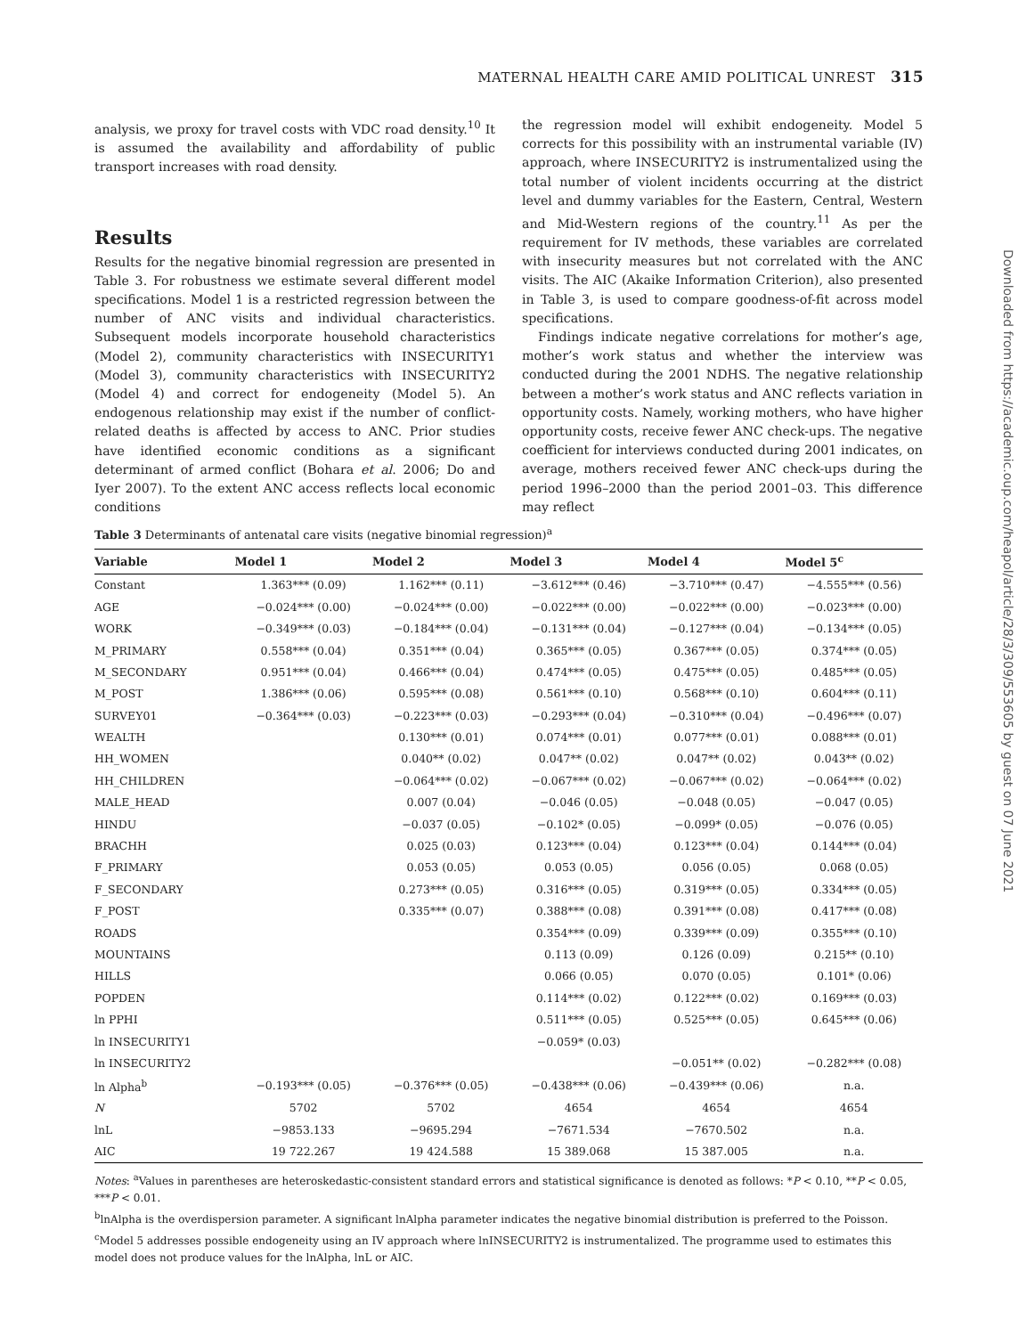MATERNAL HEALTH CARE AMID POLITICAL UNREST 315
analysis, we proxy for travel costs with VDC road density.<sup>10</sup> It is assumed the availability and affordability of public transport increases with road density.
Results
Results for the negative binomial regression are presented in Table 3. For robustness we estimate several different model specifications. Model 1 is a restricted regression between the number of ANC visits and individual characteristics. Subsequent models incorporate household characteristics (Model 2), community characteristics with INSECURITY1 (Model 3), community characteristics with INSECURITY2 (Model 4) and correct for endogeneity (Model 5). An endogenous relationship may exist if the number of conflict-related deaths is affected by access to ANC. Prior studies have identified economic conditions as a significant determinant of armed conflict (Bohara et al. 2006; Do and Iyer 2007). To the extent ANC access reflects local economic conditions
the regression model will exhibit endogeneity. Model 5 corrects for this possibility with an instrumental variable (IV) approach, where INSECURITY2 is instrumentalized using the total number of violent incidents occurring at the district level and dummy variables for the Eastern, Central, Western and Mid-Western regions of the country.<sup>11</sup> As per the requirement for IV methods, these variables are correlated with insecurity measures but not correlated with the ANC visits. The AIC (Akaike Information Criterion), also presented in Table 3, is used to compare goodness-of-fit across model specifications.
Findings indicate negative correlations for mother’s age, mother’s work status and whether the interview was conducted during the 2001 NDHS. The negative relationship between a mother’s work status and ANC reflects variation in opportunity costs. Namely, working mothers, who have higher opportunity costs, receive fewer ANC check-ups. The negative coefficient for interviews conducted during 2001 indicates, on average, mothers received fewer ANC check-ups during the period 1996–2000 than the period 2001–03. This difference may reflect
Downloaded from https://academic.oup.com/heapol/article/28/3/309/553605 by guest on 07 June 2021
Table 3 Determinants of antenatal care visits (negative binomial regression)<sup>a</sup>
| Variable | Model 1 | Model 2 | Model 3 | Model 4 | Model 5<sup>c</sup> |
| --- | --- | --- | --- | --- | --- |
| Constant | 1.363*** (0.09) | 1.162*** (0.11) | −3.612*** (0.46) | −3.710*** (0.47) | −4.555*** (0.56) |
| AGE | −0.024*** (0.00) | −0.024*** (0.00) | −0.022*** (0.00) | −0.022*** (0.00) | −0.023*** (0.00) |
| WORK | −0.349*** (0.03) | −0.184*** (0.04) | −0.131*** (0.04) | −0.127*** (0.04) | −0.134*** (0.05) |
| M_PRIMARY | 0.558*** (0.04) | 0.351*** (0.04) | 0.365*** (0.05) | 0.367*** (0.05) | 0.374*** (0.05) |
| M_SECONDARY | 0.951*** (0.04) | 0.466*** (0.04) | 0.474*** (0.05) | 0.475*** (0.05) | 0.485*** (0.05) |
| M_POST | 1.386*** (0.06) | 0.595*** (0.08) | 0.561*** (0.10) | 0.568*** (0.10) | 0.604*** (0.11) |
| SURVEY01 | −0.364*** (0.03) | −0.223*** (0.03) | −0.293*** (0.04) | −0.310*** (0.04) | −0.496*** (0.07) |
| WEALTH | | 0.130*** (0.01) | 0.074*** (0.01) | 0.077*** (0.01) | 0.088*** (0.01) |
| HH_WOMEN | | 0.040** (0.02) | 0.047** (0.02) | 0.047** (0.02) | 0.043** (0.02) |
| HH_CHILDREN | | −0.064*** (0.02) | −0.067*** (0.02) | −0.067*** (0.02) | −0.064*** (0.02) |
| MALE_HEAD | | 0.007 (0.04) | −0.046 (0.05) | −0.048 (0.05) | −0.047 (0.05) |
| HINDU | | −0.037 (0.05) | −0.102* (0.05) | −0.099* (0.05) | −0.076 (0.05) |
| BRACHH | | 0.025 (0.03) | 0.123*** (0.04) | 0.123*** (0.04) | 0.144*** (0.04) |
| F_PRIMARY | | 0.053 (0.05) | 0.053 (0.05) | 0.056 (0.05) | 0.068 (0.05) |
| F_SECONDARY | | 0.273*** (0.05) | 0.316*** (0.05) | 0.319*** (0.05) | 0.334*** (0.05) |
| F_POST | | 0.335*** (0.07) | 0.388*** (0.08) | 0.391*** (0.08) | 0.417*** (0.08) |
| ROADS | | | 0.354*** (0.09) | 0.339*** (0.09) | 0.355*** (0.10) |
| MOUNTAINS | | | 0.113 (0.09) | 0.126 (0.09) | 0.215** (0.10) |
| HILLS | | | 0.066 (0.05) | 0.070 (0.05) | 0.101* (0.06) |
| POPDEN | | | 0.114*** (0.02) | 0.122*** (0.02) | 0.169*** (0.03) |
| ln PPHI | | | 0.511*** (0.05) | 0.525*** (0.05) | 0.645*** (0.06) |
| ln INSECURITY1 | | | −0.059* (0.03) | | |
| ln INSECURITY2 | | | | −0.051** (0.02) | −0.282*** (0.08) |
| ln Alpha<sup>b</sup> | −0.193*** (0.05) | −0.376*** (0.05) | −0.438*** (0.06) | −0.439*** (0.06) | n.a. |
| N | 5702 | 5702 | 4654 | 4654 | 4654 |
| lnL | −9853.133 | −9695.294 | −7671.534 | −7670.502 | n.a. |
| AIC | 19 722.267 | 19 424.588 | 15 389.068 | 15 387.005 | n.a. |
Notes: <sup>a</sup>Values in parentheses are heteroskedastic-consistent standard errors and statistical significance is denoted as follows: *P < 0.10, **P < 0.05, ***P < 0.01.
<sup>b</sup> lnAlpha is the overdispersion parameter. A significant lnAlpha parameter indicates the negative binomial distribution is preferred to the Poisson.
<sup>c</sup> Model 5 addresses possible endogeneity using an IV approach where lnINSECURITY2 is instrumentalized. The programme used to estimates this model does not produce values for the lnAlpha, lnL or AIC.